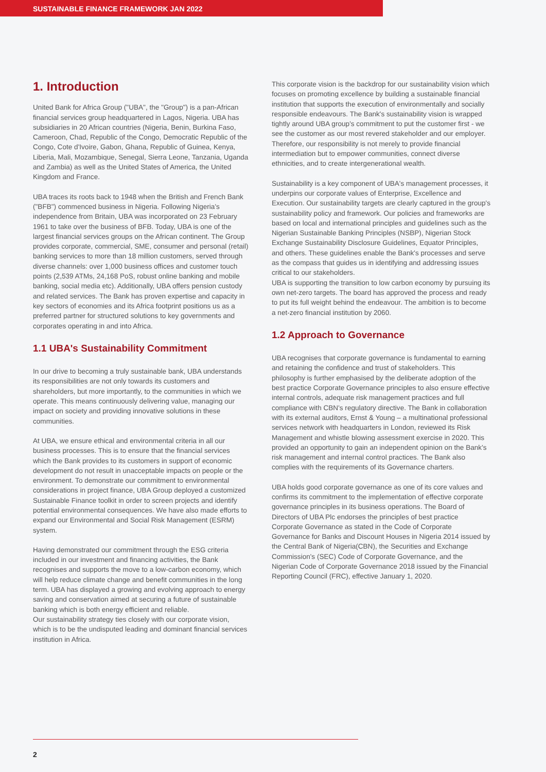SUSTAINABLE FINANCE FRAMEWORK JAN 2022
1. Introduction
United Bank for Africa Group ("UBA", the "Group") is a pan-African financial services group headquartered in Lagos, Nigeria. UBA has subsidiaries in 20 African countries (Nigeria, Benin, Burkina Faso, Cameroon, Chad, Republic of the Congo, Democratic Republic of the Congo, Cote d'Ivoire, Gabon, Ghana, Republic of Guinea, Kenya, Liberia, Mali, Mozambique, Senegal, Sierra Leone, Tanzania, Uganda and Zambia) as well as the United States of America, the United Kingdom and France.
UBA traces its roots back to 1948 when the British and French Bank ("BFB") commenced business in Nigeria. Following Nigeria's independence from Britain, UBA was incorporated on 23 February 1961 to take over the business of BFB. Today, UBA is one of the largest financial services groups on the African continent. The Group provides corporate, commercial, SME, consumer and personal (retail) banking services to more than 18 million customers, served through diverse channels: over 1,000 business offices and customer touch points (2,539 ATMs, 24,168 PoS, robust online banking and mobile banking, social media etc). Additionally, UBA offers pension custody and related services. The Bank has proven expertise and capacity in key sectors of economies and its Africa footprint positions us as a preferred partner for structured solutions to key governments and corporates operating in and into Africa.
1.1 UBA's Sustainability Commitment
In our drive to becoming a truly sustainable bank, UBA understands its responsibilities are not only towards its customers and shareholders, but more importantly, to the communities in which we operate. This means continuously delivering value, managing our impact on society and providing innovative solutions in these communities.
At UBA, we ensure ethical and environmental criteria in all our business processes. This is to ensure that the financial services which the Bank provides to its customers in support of economic development do not result in unacceptable impacts on people or the environment. To demonstrate our commitment to environmental considerations in project finance, UBA Group deployed a customized Sustainable Finance toolkit in order to screen projects and identify potential environmental consequences. We have also made efforts to expand our Environmental and Social Risk Management (ESRM) system.
Having demonstrated our commitment through the ESG criteria included in our investment and financing activities, the Bank recognises and supports the move to a low-carbon economy, which will help reduce climate change and benefit communities in the long term. UBA has displayed a growing and evolving approach to energy saving and conservation aimed at securing a future of sustainable banking which is both energy efficient and reliable.
Our sustainability strategy ties closely with our corporate vision, which is to be the undisputed leading and dominant financial services institution in Africa.
This corporate vision is the backdrop for our sustainability vision which focuses on promoting excellence by building a sustainable financial institution that supports the execution of environmentally and socially responsible endeavours. The Bank's sustainability vision is wrapped tightly around UBA group's commitment to put the customer first - we see the customer as our most revered stakeholder and our employer. Therefore, our responsibility is not merely to provide financial intermediation but to empower communities, connect diverse ethnicities, and to create intergenerational wealth.
Sustainability is a key component of UBA's management processes, it underpins our corporate values of Enterprise, Excellence and Execution. Our sustainability targets are clearly captured in the group's sustainability policy and framework. Our policies and frameworks are based on local and international principles and guidelines such as the Nigerian Sustainable Banking Principles (NSBP), Nigerian Stock Exchange Sustainability Disclosure Guidelines, Equator Principles, and others. These guidelines enable the Bank's processes and serve as the compass that guides us in identifying and addressing issues critical to our stakeholders.
UBA is supporting the transition to low carbon economy by pursuing its own net-zero targets. The board has approved the process and ready to put its full weight behind the endeavour. The ambition is to become a net-zero financial institution by 2060.
1.2 Approach to Governance
UBA recognises that corporate governance is fundamental to earning and retaining the confidence and trust of stakeholders. This philosophy is further emphasised by the deliberate adoption of the best practice Corporate Governance principles to also ensure effective internal controls, adequate risk management practices and full compliance with CBN's regulatory directive. The Bank in collaboration with its external auditors, Ernst & Young – a multinational professional services network with headquarters in London, reviewed its Risk Management and whistle blowing assessment exercise in 2020. This provided an opportunity to gain an independent opinion on the Bank's risk management and internal control practices. The Bank also complies with the requirements of its Governance charters.
UBA holds good corporate governance as one of its core values and confirms its commitment to the implementation of effective corporate governance principles in its business operations. The Board of Directors of UBA Plc endorses the principles of best practice Corporate Governance as stated in the Code of Corporate Governance for Banks and Discount Houses in Nigeria 2014 issued by the Central Bank of Nigeria(CBN), the Securities and Exchange Commission's (SEC) Code of Corporate Governance, and the Nigerian Code of Corporate Governance 2018 issued by the Financial Reporting Council (FRC), effective January 1, 2020.
2